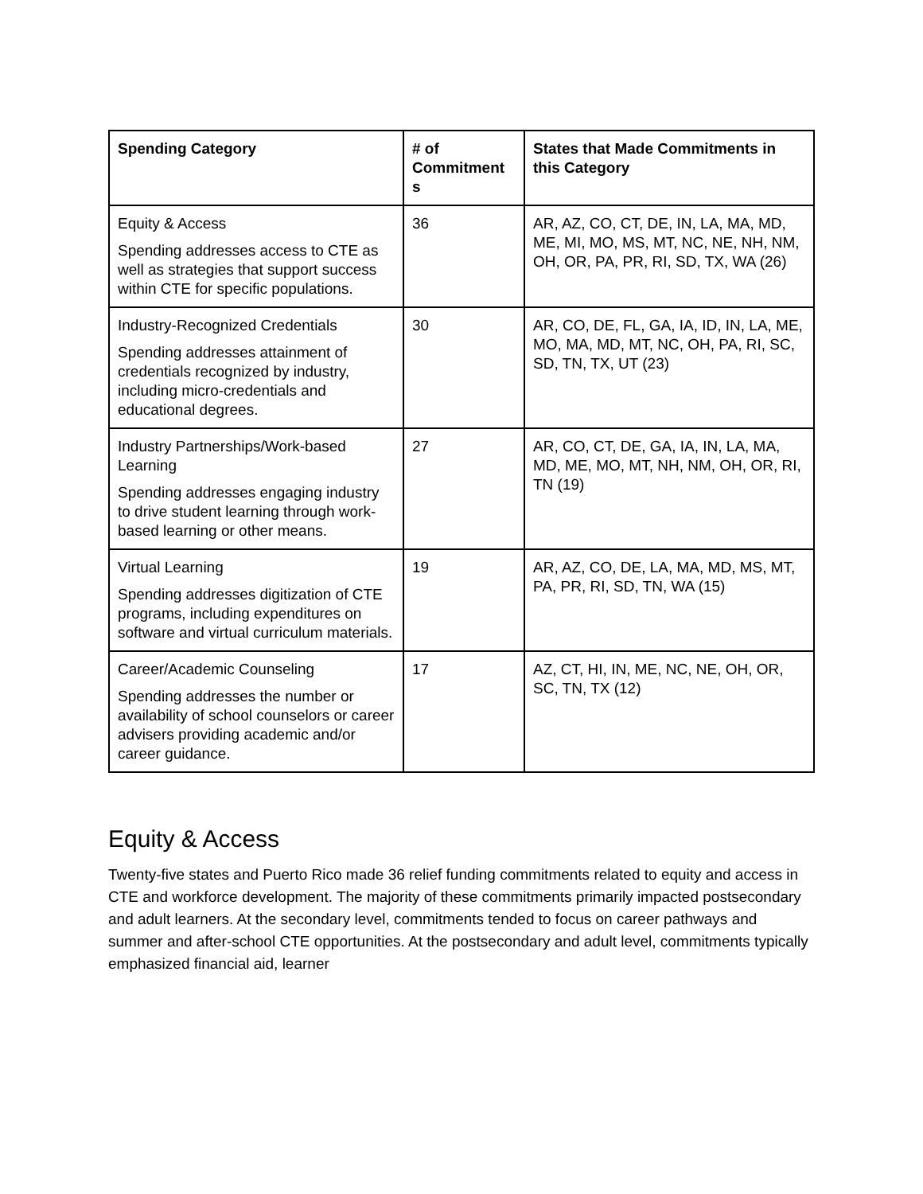| Spending Category | # of Commitment s | States that Made Commitments in this Category |
| --- | --- | --- |
| Equity & Access Spending addresses access to CTE as well as strategies that support success within CTE for specific populations. | 36 | AR, AZ, CO, CT, DE, IN, LA, MA, MD, ME, MI, MO, MS, MT, NC, NE, NH, NM, OH, OR, PA, PR, RI, SD, TX, WA (26) |
| Industry-Recognized Credentials Spending addresses attainment of credentials recognized by industry, including micro-credentials and educational degrees. | 30 | AR, CO, DE, FL, GA, IA, ID, IN, LA, ME, MO, MA, MD, MT, NC, OH, PA, RI, SC, SD, TN, TX, UT (23) |
| Industry Partnerships/Work-based Learning Spending addresses engaging industry to drive student learning through work-based learning or other means. | 27 | AR, CO, CT, DE, GA, IA, IN, LA, MA, MD, ME, MO, MT, NH, NM, OH, OR, RI, TN (19) |
| Virtual Learning Spending addresses digitization of CTE programs, including expenditures on software and virtual curriculum materials. | 19 | AR, AZ, CO, DE, LA, MA, MD, MS, MT, PA, PR, RI, SD, TN, WA (15) |
| Career/Academic Counseling Spending addresses the number or availability of school counselors or career advisers providing academic and/or career guidance. | 17 | AZ, CT, HI, IN, ME, NC, NE, OH, OR, SC, TN, TX (12) |
Equity & Access
Twenty-five states and Puerto Rico made 36 relief funding commitments related to equity and access in CTE and workforce development. The majority of these commitments primarily impacted postsecondary and adult learners. At the secondary level, commitments tended to focus on career pathways and summer and after-school CTE opportunities. At the postsecondary and adult level, commitments typically emphasized financial aid, learner